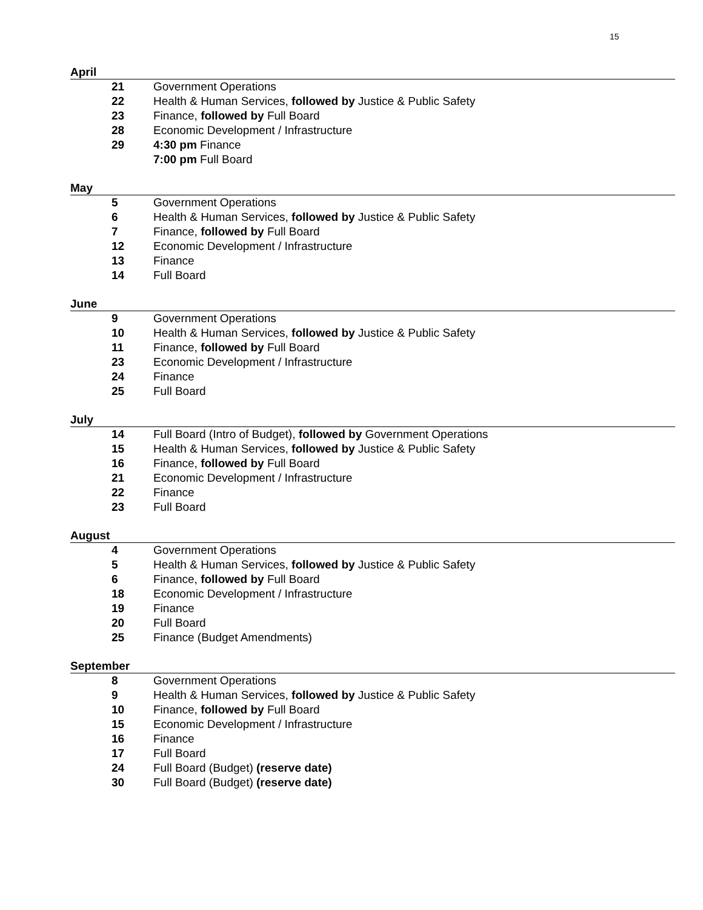15
April
21 Government Operations
22 Health & Human Services, followed by Justice & Public Safety
23 Finance, followed by Full Board
28 Economic Development / Infrastructure
29 4:30 pm Finance
7:00 pm Full Board
May
5 Government Operations
6 Health & Human Services, followed by Justice & Public Safety
7 Finance, followed by Full Board
12 Economic Development / Infrastructure
13 Finance
14 Full Board
June
9 Government Operations
10 Health & Human Services, followed by Justice & Public Safety
11 Finance, followed by Full Board
23 Economic Development / Infrastructure
24 Finance
25 Full Board
July
14 Full Board (Intro of Budget), followed by Government Operations
15 Health & Human Services, followed by Justice & Public Safety
16 Finance, followed by Full Board
21 Economic Development / Infrastructure
22 Finance
23 Full Board
August
4 Government Operations
5 Health & Human Services, followed by Justice & Public Safety
6 Finance, followed by Full Board
18 Economic Development / Infrastructure
19 Finance
20 Full Board
25 Finance (Budget Amendments)
September
8 Government Operations
9 Health & Human Services, followed by Justice & Public Safety
10 Finance, followed by Full Board
15 Economic Development / Infrastructure
16 Finance
17 Full Board
24 Full Board (Budget) (reserve date)
30 Full Board (Budget) (reserve date)